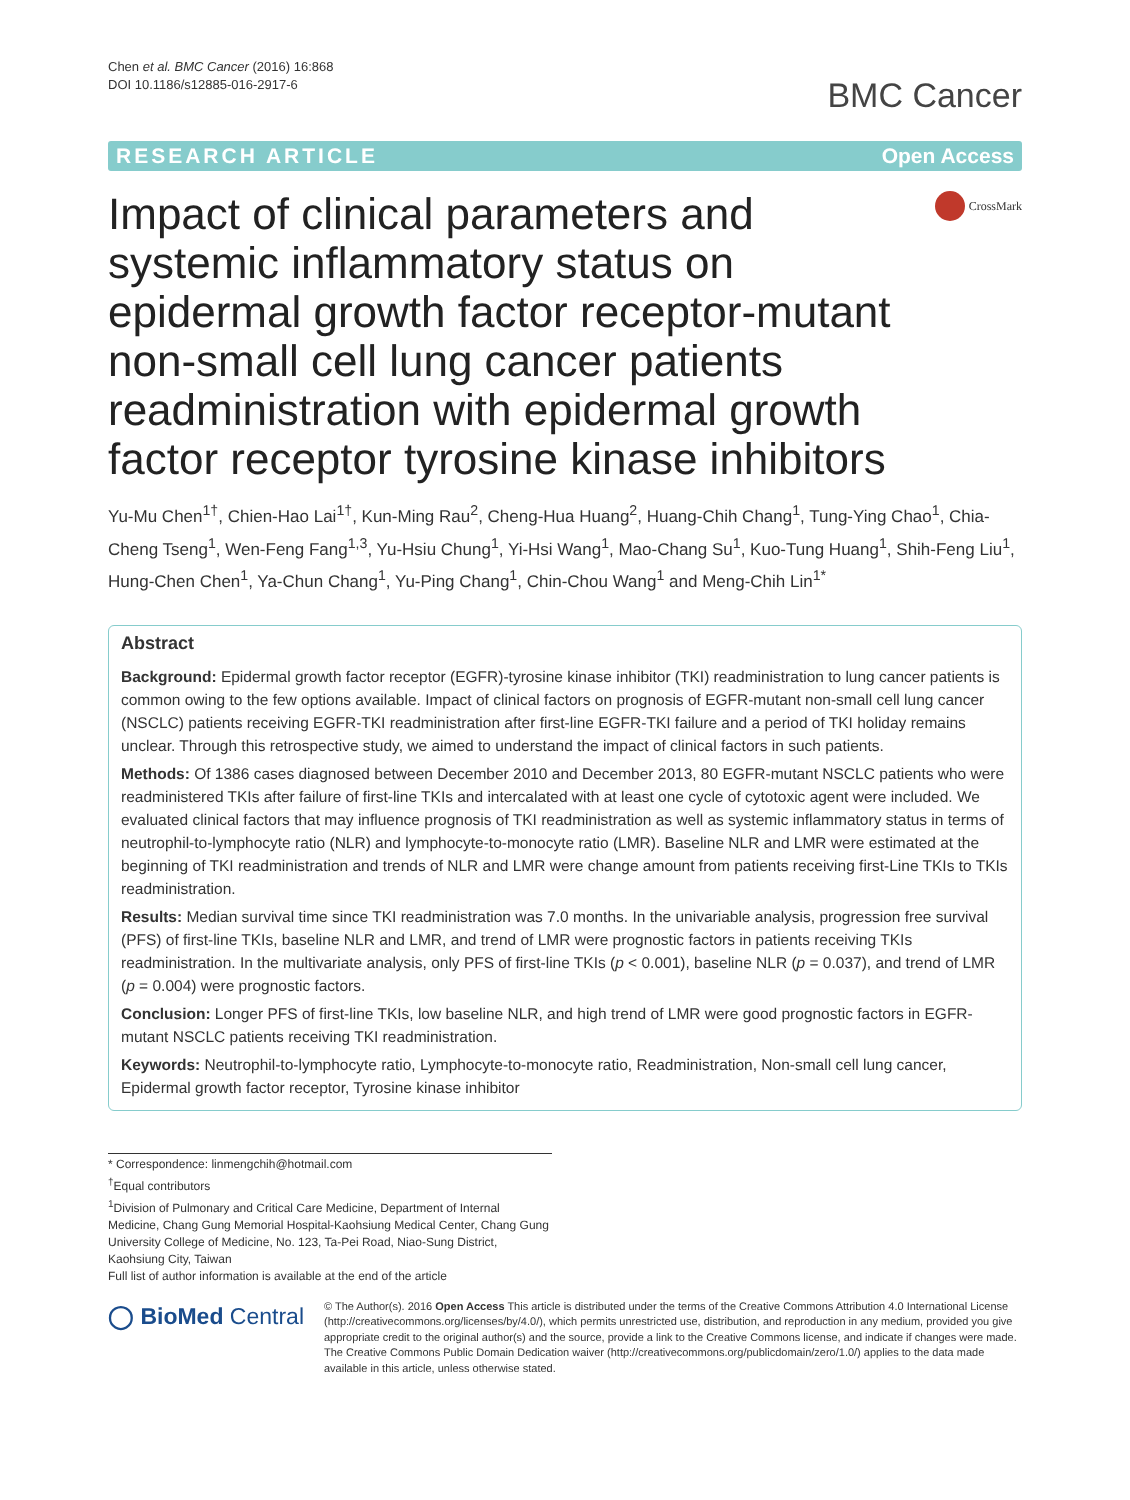Chen et al. BMC Cancer (2016) 16:868
DOI 10.1186/s12885-016-2917-6
BMC Cancer
RESEARCH ARTICLE Open Access
Impact of clinical parameters and systemic inflammatory status on epidermal growth factor receptor-mutant non-small cell lung cancer patients readministration with epidermal growth factor receptor tyrosine kinase inhibitors
CrossMark
Yu-Mu Chen<sup>1†</sup>, Chien-Hao Lai<sup>1†</sup>, Kun-Ming Rau<sup>2</sup>, Cheng-Hua Huang<sup>2</sup>, Huang-Chih Chang<sup>1</sup>, Tung-Ying Chao<sup>1</sup>, Chia-Cheng Tseng<sup>1</sup>, Wen-Feng Fang<sup>1,3</sup>, Yu-Hsiu Chung<sup>1</sup>, Yi-Hsi Wang<sup>1</sup>, Mao-Chang Su<sup>1</sup>, Kuo-Tung Huang<sup>1</sup>, Shih-Feng Liu<sup>1</sup>, Hung-Chen Chen<sup>1</sup>, Ya-Chun Chang<sup>1</sup>, Yu-Ping Chang<sup>1</sup>, Chin-Chou Wang<sup>1</sup> and Meng-Chih Lin<sup>1*</sup>
Abstract
Background: Epidermal growth factor receptor (EGFR)-tyrosine kinase inhibitor (TKI) readministration to lung cancer patients is common owing to the few options available. Impact of clinical factors on prognosis of EGFR-mutant non-small cell lung cancer (NSCLC) patients receiving EGFR-TKI readministration after first-line EGFR-TKI failure and a period of TKI holiday remains unclear. Through this retrospective study, we aimed to understand the impact of clinical factors in such patients.
Methods: Of 1386 cases diagnosed between December 2010 and December 2013, 80 EGFR-mutant NSCLC patients who were readministered TKIs after failure of first-line TKIs and intercalated with at least one cycle of cytotoxic agent were included. We evaluated clinical factors that may influence prognosis of TKI readministration as well as systemic inflammatory status in terms of neutrophil-to-lymphocyte ratio (NLR) and lymphocyte-to-monocyte ratio (LMR). Baseline NLR and LMR were estimated at the beginning of TKI readministration and trends of NLR and LMR were change amount from patients receiving first-Line TKIs to TKIs readministration.
Results: Median survival time since TKI readministration was 7.0 months. In the univariable analysis, progression free survival (PFS) of first-line TKIs, baseline NLR and LMR, and trend of LMR were prognostic factors in patients receiving TKIs readministration. In the multivariate analysis, only PFS of first-line TKIs (p < 0.001), baseline NLR (p = 0.037), and trend of LMR (p = 0.004) were prognostic factors.
Conclusion: Longer PFS of first-line TKIs, low baseline NLR, and high trend of LMR were good prognostic factors in EGFR-mutant NSCLC patients receiving TKI readministration.
Keywords: Neutrophil-to-lymphocyte ratio, Lymphocyte-to-monocyte ratio, Readministration, Non-small cell lung cancer, Epidermal growth factor receptor, Tyrosine kinase inhibitor
* Correspondence: linmengchih@hotmail.com
<sup>†</sup> Equal contributors
<sup>1</sup> Division of Pulmonary and Critical Care Medicine, Department of Internal Medicine, Chang Gung Memorial Hospital-Kaohsiung Medical Center, Chang Gung University College of Medicine, No. 123, Ta-Pei Road, Niao-Sung District, Kaohsiung City, Taiwan
Full list of author information is available at the end of the article
◯ BioMed Central
© The Author(s). 2016 Open Access This article is distributed under the terms of the Creative Commons Attribution 4.0 International License (http://creativecommons.org/licenses/by/4.0/), which permits unrestricted use, distribution, and reproduction in any medium, provided you give appropriate credit to the original author(s) and the source, provide a link to the Creative Commons license, and indicate if changes were made. The Creative Commons Public Domain Dedication waiver (http://creativecommons.org/publicdomain/zero/1.0/) applies to the data made available in this article, unless otherwise stated.